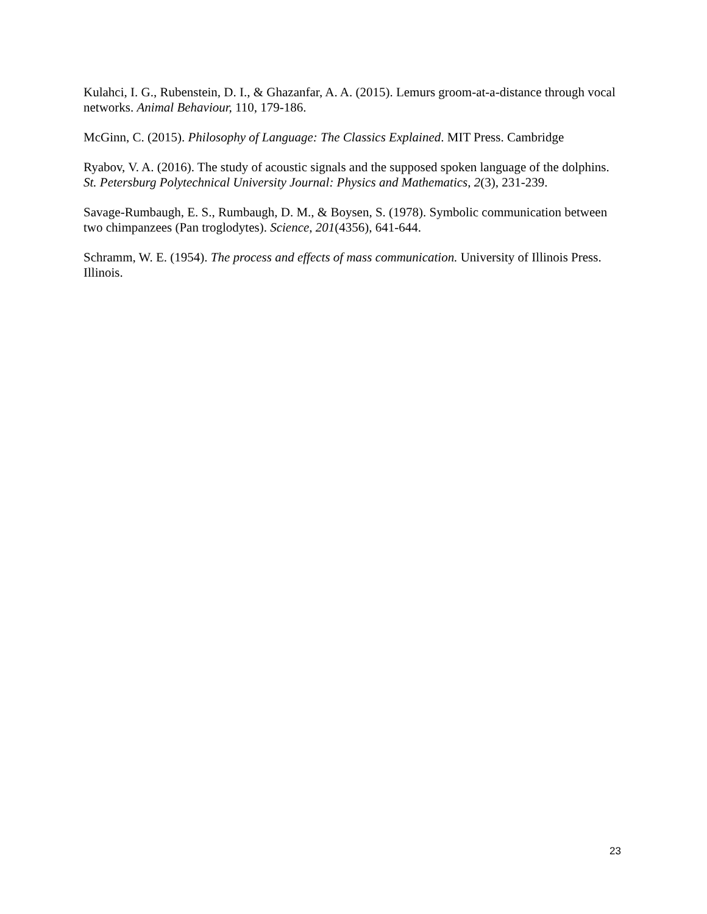Kulahci, I. G., Rubenstein, D. I., & Ghazanfar, A. A. (2015). Lemurs groom-at-a-distance through vocal networks. Animal Behaviour, 110, 179-186.
McGinn, C. (2015). Philosophy of Language: The Classics Explained. MIT Press. Cambridge
Ryabov, V. A. (2016). The study of acoustic signals and the supposed spoken language of the dolphins. St. Petersburg Polytechnical University Journal: Physics and Mathematics, 2(3), 231-239.
Savage-Rumbaugh, E. S., Rumbaugh, D. M., & Boysen, S. (1978). Symbolic communication between two chimpanzees (Pan troglodytes). Science, 201(4356), 641-644.
Schramm, W. E. (1954). The process and effects of mass communication. University of Illinois Press. Illinois.
23